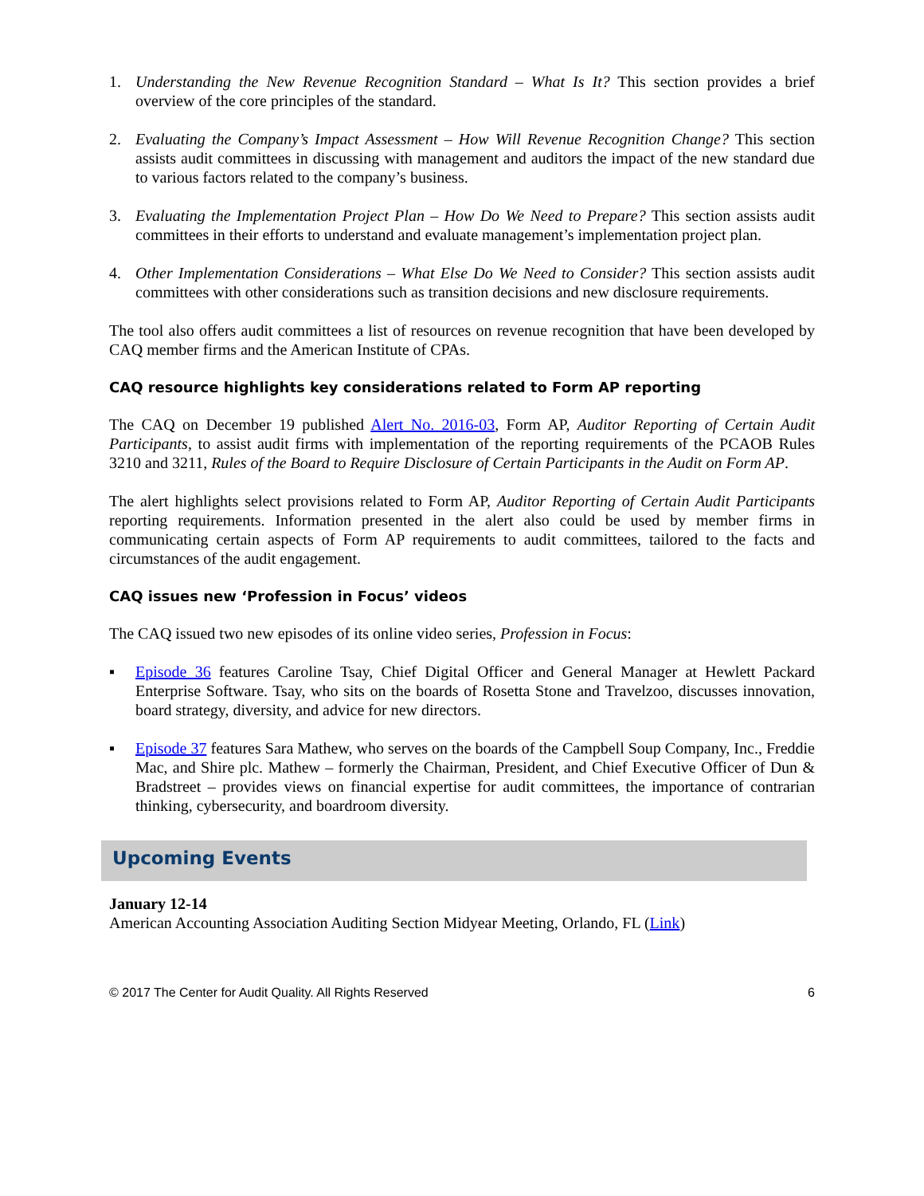1. Understanding the New Revenue Recognition Standard – What Is It? This section provides a brief overview of the core principles of the standard.
2. Evaluating the Company’s Impact Assessment – How Will Revenue Recognition Change? This section assists audit committees in discussing with management and auditors the impact of the new standard due to various factors related to the company’s business.
3. Evaluating the Implementation Project Plan – How Do We Need to Prepare? This section assists audit committees in their efforts to understand and evaluate management’s implementation project plan.
4. Other Implementation Considerations – What Else Do We Need to Consider? This section assists audit committees with other considerations such as transition decisions and new disclosure requirements.
The tool also offers audit committees a list of resources on revenue recognition that have been developed by CAQ member firms and the American Institute of CPAs.
CAQ resource highlights key considerations related to Form AP reporting
The CAQ on December 19 published Alert No. 2016-03, Form AP, Auditor Reporting of Certain Audit Participants, to assist audit firms with implementation of the reporting requirements of the PCAOB Rules 3210 and 3211, Rules of the Board to Require Disclosure of Certain Participants in the Audit on Form AP.
The alert highlights select provisions related to Form AP, Auditor Reporting of Certain Audit Participants reporting requirements. Information presented in the alert also could be used by member firms in communicating certain aspects of Form AP requirements to audit committees, tailored to the facts and circumstances of the audit engagement.
CAQ issues new ‘Profession in Focus’ videos
The CAQ issued two new episodes of its online video series, Profession in Focus:
▪ Episode 36 features Caroline Tsay, Chief Digital Officer and General Manager at Hewlett Packard Enterprise Software. Tsay, who sits on the boards of Rosetta Stone and Travelzoo, discusses innovation, board strategy, diversity, and advice for new directors.
▪ Episode 37 features Sara Mathew, who serves on the boards of the Campbell Soup Company, Inc., Freddie Mac, and Shire plc. Mathew – formerly the Chairman, President, and Chief Executive Officer of Dun & Bradstreet – provides views on financial expertise for audit committees, the importance of contrarian thinking, cybersecurity, and boardroom diversity.
Upcoming Events
January 12-14
American Accounting Association Auditing Section Midyear Meeting, Orlando, FL (Link)
© 2017 The Center for Audit Quality. All Rights Reserved 6